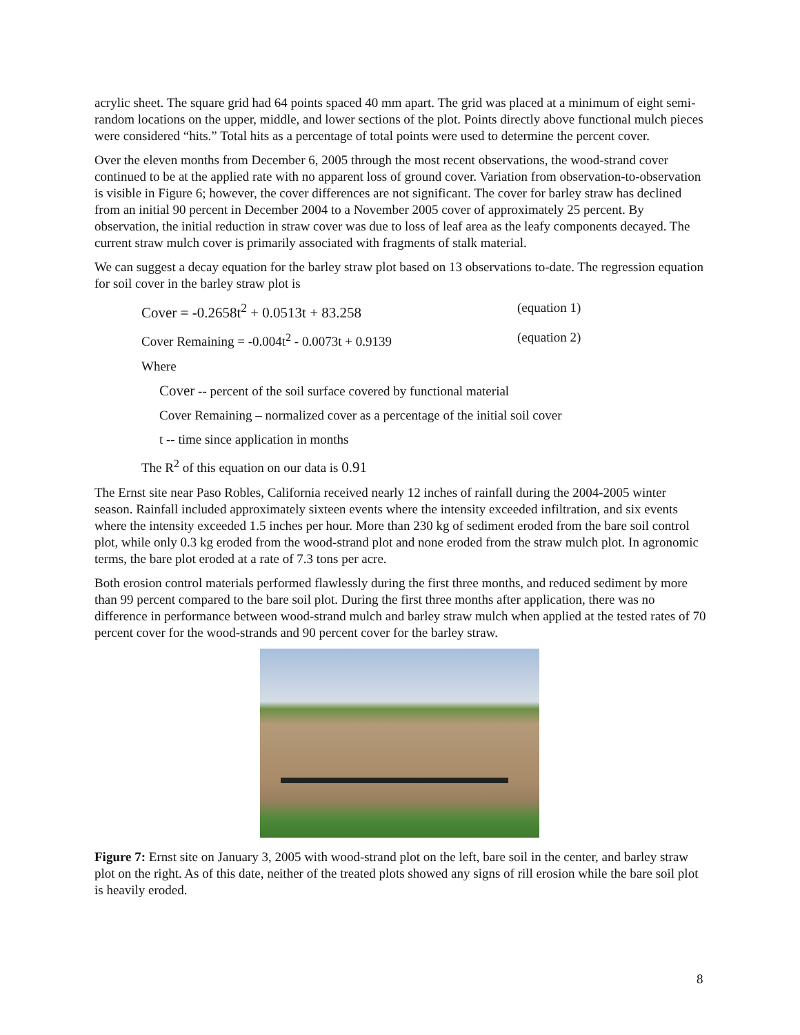acrylic sheet. The square grid had 64 points spaced 40 mm apart. The grid was placed at a minimum of eight semi-random locations on the upper, middle, and lower sections of the plot. Points directly above functional mulch pieces were considered “hits.” Total hits as a percentage of total points were used to determine the percent cover.
Over the eleven months from December 6, 2005 through the most recent observations, the wood-strand cover continued to be at the applied rate with no apparent loss of ground cover. Variation from observation-to-observation is visible in Figure 6; however, the cover differences are not significant. The cover for barley straw has declined from an initial 90 percent in December 2004 to a November 2005 cover of approximately 25 percent. By observation, the initial reduction in straw cover was due to loss of leaf area as the leafy components decayed. The current straw mulch cover is primarily associated with fragments of stalk material.
We can suggest a decay equation for the barley straw plot based on 13 observations to-date. The regression equation for soil cover in the barley straw plot is
Cover = -0.2658t<sup>2</sup> + 0.0513t + 83.258 (equation 1)
Cover Remaining = -0.004t<sup>2</sup> - 0.0073t + 0.9139 (equation 2)
Where
Cover -- percent of the soil surface covered by functional material
Cover Remaining – normalized cover as a percentage of the initial soil cover
t -- time since application in months
The R<sup>2</sup> of this equation on our data is 0.91
The Ernst site near Paso Robles, California received nearly 12 inches of rainfall during the 2004-2005 winter season. Rainfall included approximately sixteen events where the intensity exceeded infiltration, and six events where the intensity exceeded 1.5 inches per hour. More than 230 kg of sediment eroded from the bare soil control plot, while only 0.3 kg eroded from the wood-strand plot and none eroded from the straw mulch plot. In agronomic terms, the bare plot eroded at a rate of 7.3 tons per acre.
Both erosion control materials performed flawlessly during the first three months, and reduced sediment by more than 99 percent compared to the bare soil plot. During the first three months after application, there was no difference in performance between wood-strand mulch and barley straw mulch when applied at the tested rates of 70 percent cover for the wood-strands and 90 percent cover for the barley straw.
Figure 7: Ernst site on January 3, 2005 with wood-strand plot on the left, bare soil in the center, and barley straw plot on the right. As of this date, neither of the treated plots showed any signs of rill erosion while the bare soil plot is heavily eroded.
8